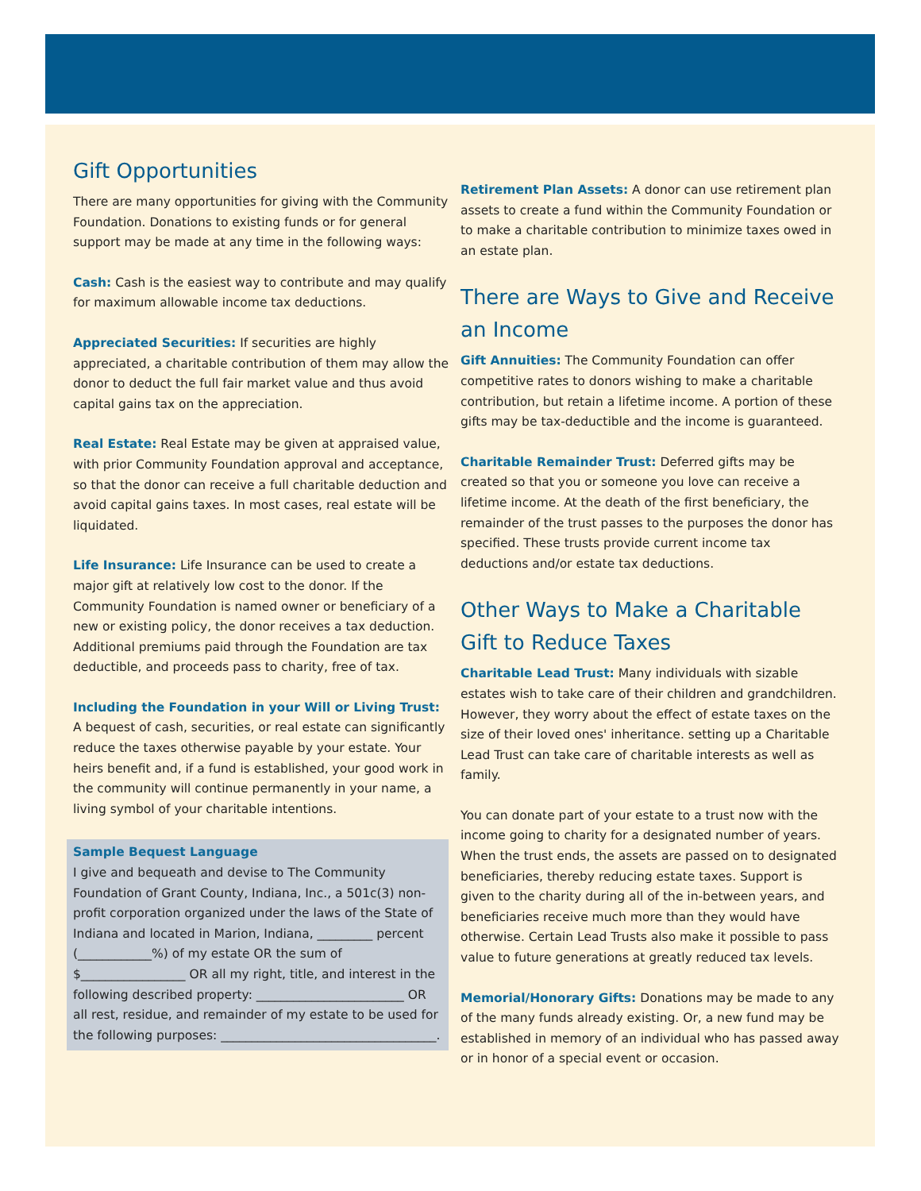Gift Opportunities
There are many opportunities for giving with the Community Foundation. Donations to existing funds or for general support may be made at any time in the following ways:
Cash: Cash is the easiest way to contribute and may qualify for maximum allowable income tax deductions.
Appreciated Securities: If securities are highly appreciated, a charitable contribution of them may allow the donor to deduct the full fair market value and thus avoid capital gains tax on the appreciation.
Real Estate: Real Estate may be given at appraised value, with prior Community Foundation approval and acceptance, so that the donor can receive a full charitable deduction and avoid capital gains taxes. In most cases, real estate will be liquidated.
Life Insurance: Life Insurance can be used to create a major gift at relatively low cost to the donor. If the Community Foundation is named owner or beneficiary of a new or existing policy, the donor receives a tax deduction. Additional premiums paid through the Foundation are tax deductible, and proceeds pass to charity, free of tax.
Including the Foundation in your Will or Living Trust: A bequest of cash, securities, or real estate can significantly reduce the taxes otherwise payable by your estate. Your heirs benefit and, if a fund is established, your good work in the community will continue permanently in your name, a living symbol of your charitable intentions.
Sample Bequest Language
I give and bequeath and devise to The Community Foundation of Grant County, Indiana, Inc., a 501c(3) non-profit corporation organized under the laws of the State of Indiana and located in Marion, Indiana, _________ percent (____________%) of my estate OR the sum of $_________________ OR all my right, title, and interest in the following described property: ________________________ OR all rest, residue, and remainder of my estate to be used for the following purposes: ___________________________________.
Retirement Plan Assets: A donor can use retirement plan assets to create a fund within the Community Foundation or to make a charitable contribution to minimize taxes owed in an estate plan.
There are Ways to Give and Receive an Income
Gift Annuities: The Community Foundation can offer competitive rates to donors wishing to make a charitable contribution, but retain a lifetime income. A portion of these gifts may be tax-deductible and the income is guaranteed.
Charitable Remainder Trust: Deferred gifts may be created so that you or someone you love can receive a lifetime income. At the death of the first beneficiary, the remainder of the trust passes to the purposes the donor has specified. These trusts provide current income tax deductions and/or estate tax deductions.
Other Ways to Make a Charitable Gift to Reduce Taxes
Charitable Lead Trust: Many individuals with sizable estates wish to take care of their children and grandchildren. However, they worry about the effect of estate taxes on the size of their loved ones' inheritance. setting up a Charitable Lead Trust can take care of charitable interests as well as family.
You can donate part of your estate to a trust now with the income going to charity for a designated number of years. When the trust ends, the assets are passed on to designated beneficiaries, thereby reducing estate taxes. Support is given to the charity during all of the in-between years, and beneficiaries receive much more than they would have otherwise. Certain Lead Trusts also make it possible to pass value to future generations at greatly reduced tax levels.
Memorial/Honorary Gifts: Donations may be made to any of the many funds already existing. Or, a new fund may be established in memory of an individual who has passed away or in honor of a special event or occasion.